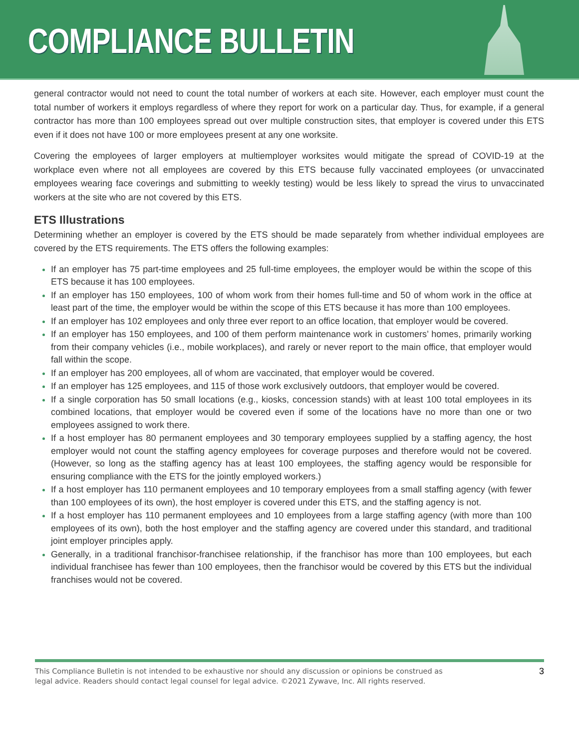COMPLIANCE BULLETIN
general contractor would not need to count the total number of workers at each site. However, each employer must count the total number of workers it employs regardless of where they report for work on a particular day. Thus, for example, if a general contractor has more than 100 employees spread out over multiple construction sites, that employer is covered under this ETS even if it does not have 100 or more employees present at any one worksite.
Covering the employees of larger employers at multiemployer worksites would mitigate the spread of COVID-19 at the workplace even where not all employees are covered by this ETS because fully vaccinated employees (or unvaccinated employees wearing face coverings and submitting to weekly testing) would be less likely to spread the virus to unvaccinated workers at the site who are not covered by this ETS.
ETS Illustrations
Determining whether an employer is covered by the ETS should be made separately from whether individual employees are covered by the ETS requirements. The ETS offers the following examples:
If an employer has 75 part-time employees and 25 full-time employees, the employer would be within the scope of this ETS because it has 100 employees.
If an employer has 150 employees, 100 of whom work from their homes full-time and 50 of whom work in the office at least part of the time, the employer would be within the scope of this ETS because it has more than 100 employees.
If an employer has 102 employees and only three ever report to an office location, that employer would be covered.
If an employer has 150 employees, and 100 of them perform maintenance work in customers’ homes, primarily working from their company vehicles (i.e., mobile workplaces), and rarely or never report to the main office, that employer would fall within the scope.
If an employer has 200 employees, all of whom are vaccinated, that employer would be covered.
If an employer has 125 employees, and 115 of those work exclusively outdoors, that employer would be covered.
If a single corporation has 50 small locations (e.g., kiosks, concession stands) with at least 100 total employees in its combined locations, that employer would be covered even if some of the locations have no more than one or two employees assigned to work there.
If a host employer has 80 permanent employees and 30 temporary employees supplied by a staffing agency, the host employer would not count the staffing agency employees for coverage purposes and therefore would not be covered. (However, so long as the staffing agency has at least 100 employees, the staffing agency would be responsible for ensuring compliance with the ETS for the jointly employed workers.)
If a host employer has 110 permanent employees and 10 temporary employees from a small staffing agency (with fewer than 100 employees of its own), the host employer is covered under this ETS, and the staffing agency is not.
If a host employer has 110 permanent employees and 10 employees from a large staffing agency (with more than 100 employees of its own), both the host employer and the staffing agency are covered under this standard, and traditional joint employer principles apply.
Generally, in a traditional franchisor-franchisee relationship, if the franchisor has more than 100 employees, but each individual franchisee has fewer than 100 employees, then the franchisor would be covered by this ETS but the individual franchises would not be covered.
This Compliance Bulletin is not intended to be exhaustive nor should any discussion or opinions be construed as
legal advice. Readers should contact legal counsel for legal advice. ©2021 Zywave, Inc. All rights reserved.
3